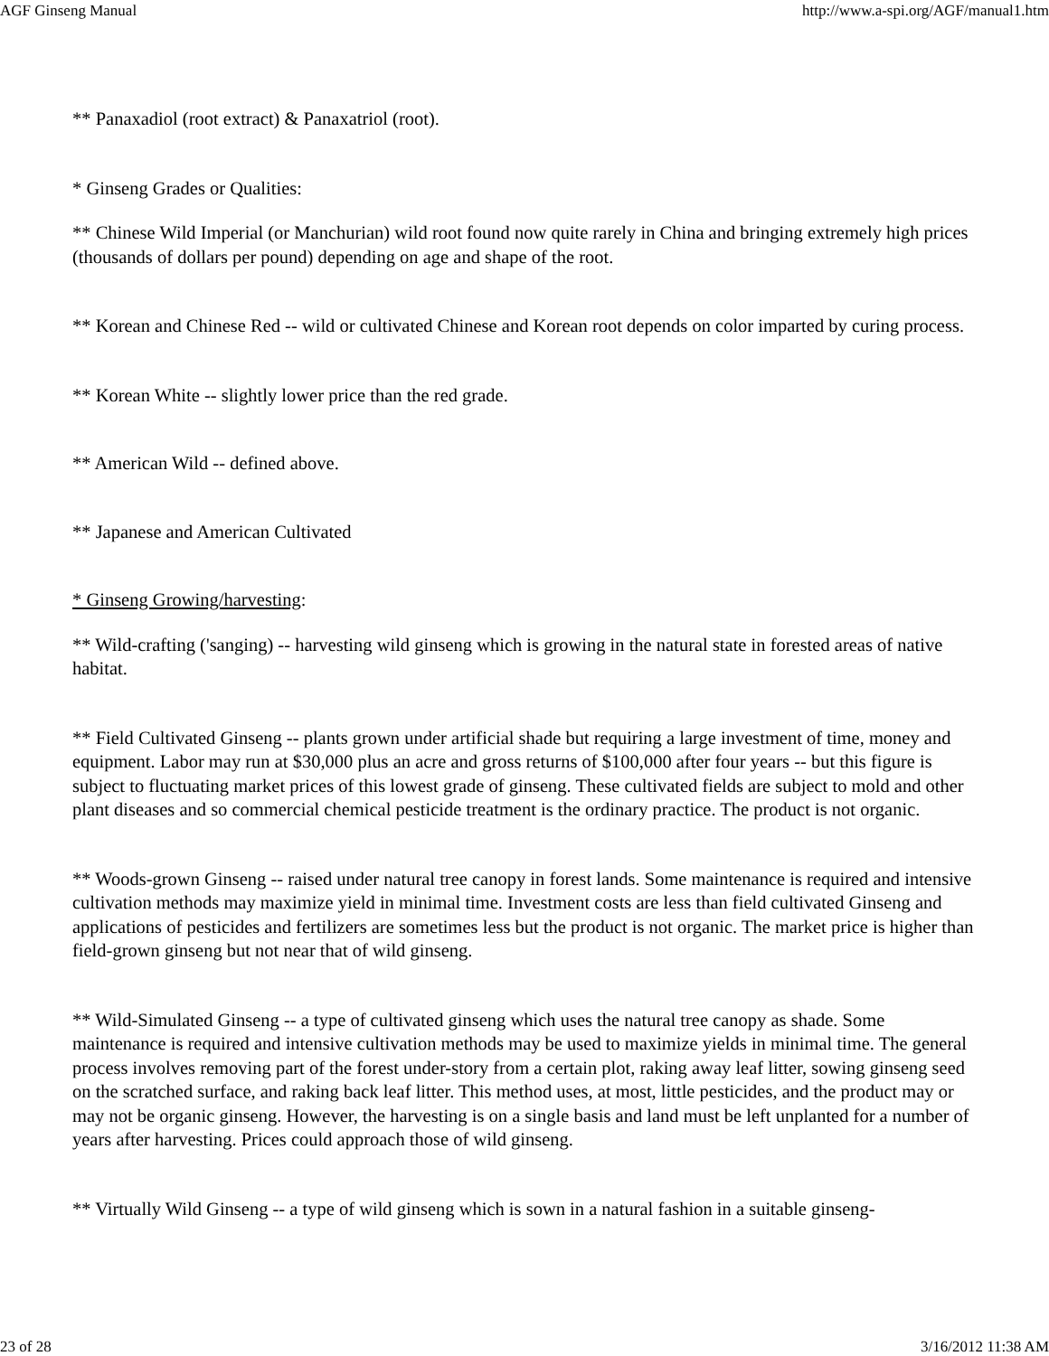AGF Ginseng Manual http://www.a-spi.org/AGF/manual1.htm
** Panaxadiol (root extract) & Panaxatriol (root).
* Ginseng Grades or Qualities:
** Chinese Wild Imperial (or Manchurian) wild root found now quite rarely in China and bringing extremely high prices (thousands of dollars per pound) depending on age and shape of the root.
** Korean and Chinese Red -- wild or cultivated Chinese and Korean root depends on color imparted by curing process.
** Korean White -- slightly lower price than the red grade.
** American Wild -- defined above.
** Japanese and American Cultivated
* Ginseng Growing/harvesting:
** Wild-crafting ('sanging) -- harvesting wild ginseng which is growing in the natural state in forested areas of native habitat.
** Field Cultivated Ginseng -- plants grown under artificial shade but requiring a large investment of time, money and equipment. Labor may run at $30,000 plus an acre and gross returns of $100,000 after four years -- but this figure is subject to fluctuating market prices of this lowest grade of ginseng. These cultivated fields are subject to mold and other plant diseases and so commercial chemical pesticide treatment is the ordinary practice. The product is not organic.
** Woods-grown Ginseng -- raised under natural tree canopy in forest lands. Some maintenance is required and intensive cultivation methods may maximize yield in minimal time. Investment costs are less than field cultivated Ginseng and applications of pesticides and fertilizers are sometimes less but the product is not organic. The market price is higher than field-grown ginseng but not near that of wild ginseng.
** Wild-Simulated Ginseng -- a type of cultivated ginseng which uses the natural tree canopy as shade. Some maintenance is required and intensive cultivation methods may be used to maximize yields in minimal time. The general process involves removing part of the forest under-story from a certain plot, raking away leaf litter, sowing ginseng seed on the scratched surface, and raking back leaf litter. This method uses, at most, little pesticides, and the product may or may not be organic ginseng. However, the harvesting is on a single basis and land must be left unplanted for a number of years after harvesting. Prices could approach those of wild ginseng.
** Virtually Wild Ginseng -- a type of wild ginseng which is sown in a natural fashion in a suitable ginseng-
23 of 28 3/16/2012 11:38 AM